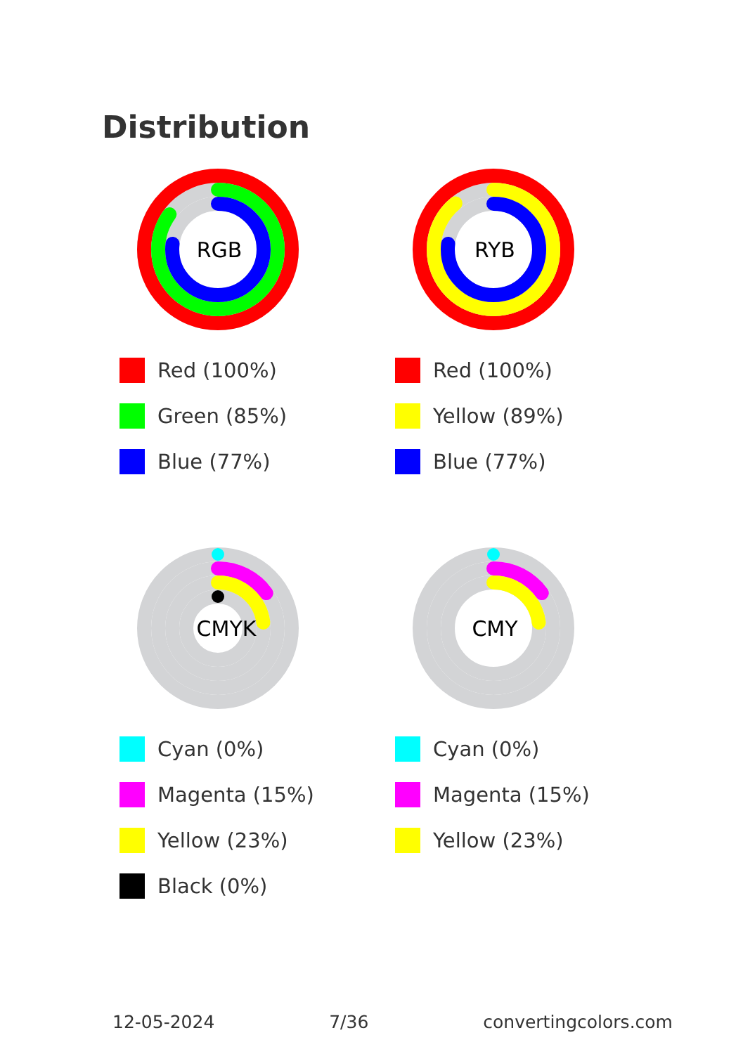Distribution
RGB
Red (100%)
Green (85%)
Blue (77%)
RYB
Red (100%)
Yellow (89%)
Blue (77%)
CMYK
Cyan (0%)
Magenta (15%)
Yellow (23%)
Black (0%)
CMY
Cyan (0%)
Magenta (15%)
Yellow (23%)
12-05-2024 7/36 convertingcolors.com